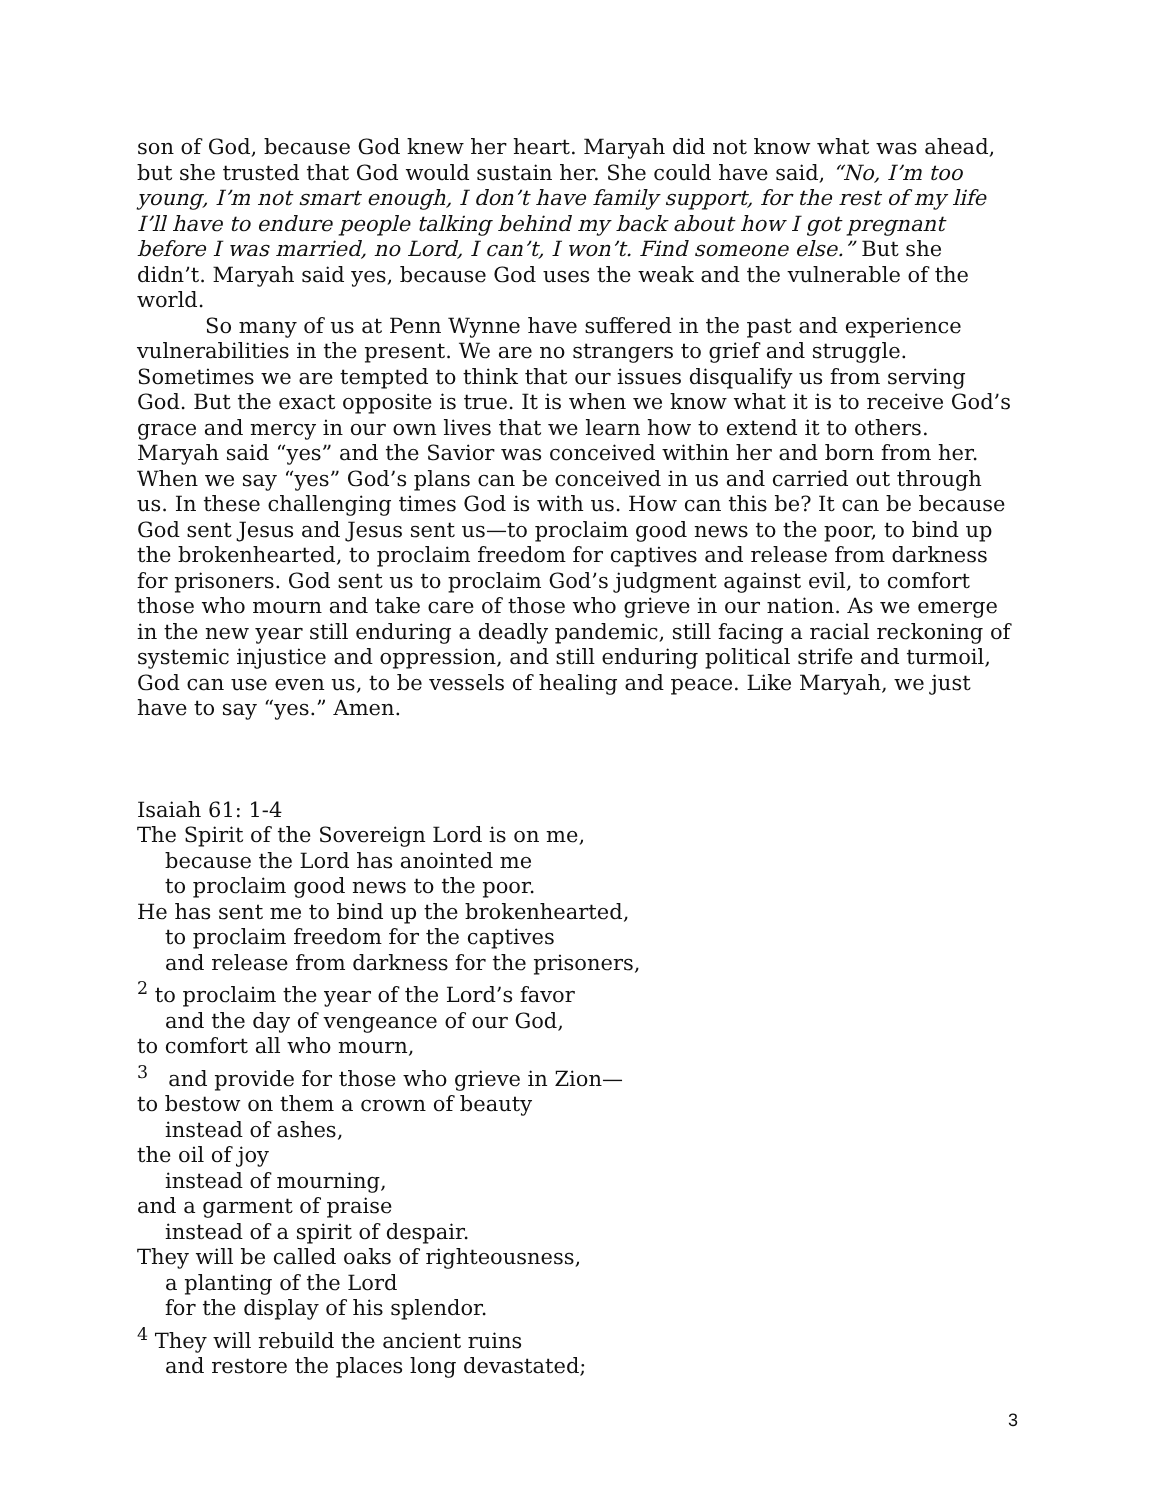son of God, because God knew her heart. Maryah did not know what was ahead, but she trusted that God would sustain her. She could have said, “No, I’m too young, I’m not smart enough, I don’t have family support, for the rest of my life I’ll have to endure people talking behind my back about how I got pregnant before I was married, no Lord, I can’t, I won’t. Find someone else.” But she didn’t. Maryah said yes, because God uses the weak and the vulnerable of the world.
So many of us at Penn Wynne have suffered in the past and experience vulnerabilities in the present. We are no strangers to grief and struggle. Sometimes we are tempted to think that our issues disqualify us from serving God. But the exact opposite is true. It is when we know what it is to receive God’s grace and mercy in our own lives that we learn how to extend it to others. Maryah said “yes” and the Savior was conceived within her and born from her. When we say “yes” God’s plans can be conceived in us and carried out through us. In these challenging times God is with us. How can this be? It can be because God sent Jesus and Jesus sent us—to proclaim good news to the poor, to bind up the brokenhearted, to proclaim freedom for captives and release from darkness for prisoners. God sent us to proclaim God’s judgment against evil, to comfort those who mourn and take care of those who grieve in our nation. As we emerge in the new year still enduring a deadly pandemic, still facing a racial reckoning of systemic injustice and oppression, and still enduring political strife and turmoil, God can use even us, to be vessels of healing and peace. Like Maryah, we just have to say “yes.” Amen.
Isaiah 61: 1-4
The Spirit of the Sovereign Lord is on me,
because the Lord has anointed me
to proclaim good news to the poor.
He has sent me to bind up the brokenhearted,
to proclaim freedom for the captives
and release from darkness for the prisoners,
<sup>2</sup> to proclaim the year of the Lord’s favor
and the day of vengeance of our God,
to comfort all who mourn,
<sup>3</sup> and provide for those who grieve in Zion—
to bestow on them a crown of beauty
instead of ashes,
the oil of joy
instead of mourning,
and a garment of praise
instead of a spirit of despair.
They will be called oaks of righteousness,
a planting of the Lord
for the display of his splendor.
<sup>4</sup> They will rebuild the ancient ruins
and restore the places long devastated;
3